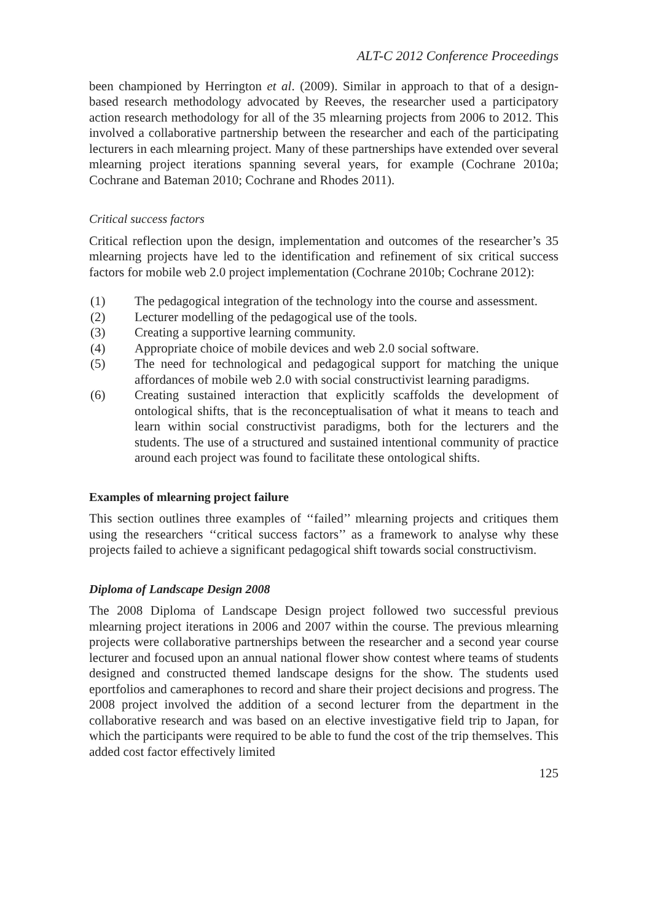ALT-C 2012 Conference Proceedings
been championed by Herrington et al. (2009). Similar in approach to that of a design-based research methodology advocated by Reeves, the researcher used a participatory action research methodology for all of the 35 mlearning projects from 2006 to 2012. This involved a collaborative partnership between the researcher and each of the participating lecturers in each mlearning project. Many of these partnerships have extended over several mlearning project iterations spanning several years, for example (Cochrane 2010a; Cochrane and Bateman 2010; Cochrane and Rhodes 2011).
Critical success factors
Critical reflection upon the design, implementation and outcomes of the researcher’s 35 mlearning projects have led to the identification and refinement of six critical success factors for mobile web 2.0 project implementation (Cochrane 2010b; Cochrane 2012):
(1) The pedagogical integration of the technology into the course and assessment.
(2) Lecturer modelling of the pedagogical use of the tools.
(3) Creating a supportive learning community.
(4) Appropriate choice of mobile devices and web 2.0 social software.
(5) The need for technological and pedagogical support for matching the unique affordances of mobile web 2.0 with social constructivist learning paradigms.
(6) Creating sustained interaction that explicitly scaffolds the development of ontological shifts, that is the reconceptualisation of what it means to teach and learn within social constructivist paradigms, both for the lecturers and the students. The use of a structured and sustained intentional community of practice around each project was found to facilitate these ontological shifts.
Examples of mlearning project failure
This section outlines three examples of ‘‘failed’’ mlearning projects and critiques them using the researchers ‘‘critical success factors’’ as a framework to analyse why these projects failed to achieve a significant pedagogical shift towards social constructivism.
Diploma of Landscape Design 2008
The 2008 Diploma of Landscape Design project followed two successful previous mlearning project iterations in 2006 and 2007 within the course. The previous mlearning projects were collaborative partnerships between the researcher and a second year course lecturer and focused upon an annual national flower show contest where teams of students designed and constructed themed landscape designs for the show. The students used eportfolios and cameraphones to record and share their project decisions and progress. The 2008 project involved the addition of a second lecturer from the department in the collaborative research and was based on an elective investigative field trip to Japan, for which the participants were required to be able to fund the cost of the trip themselves. This added cost factor effectively limited
125